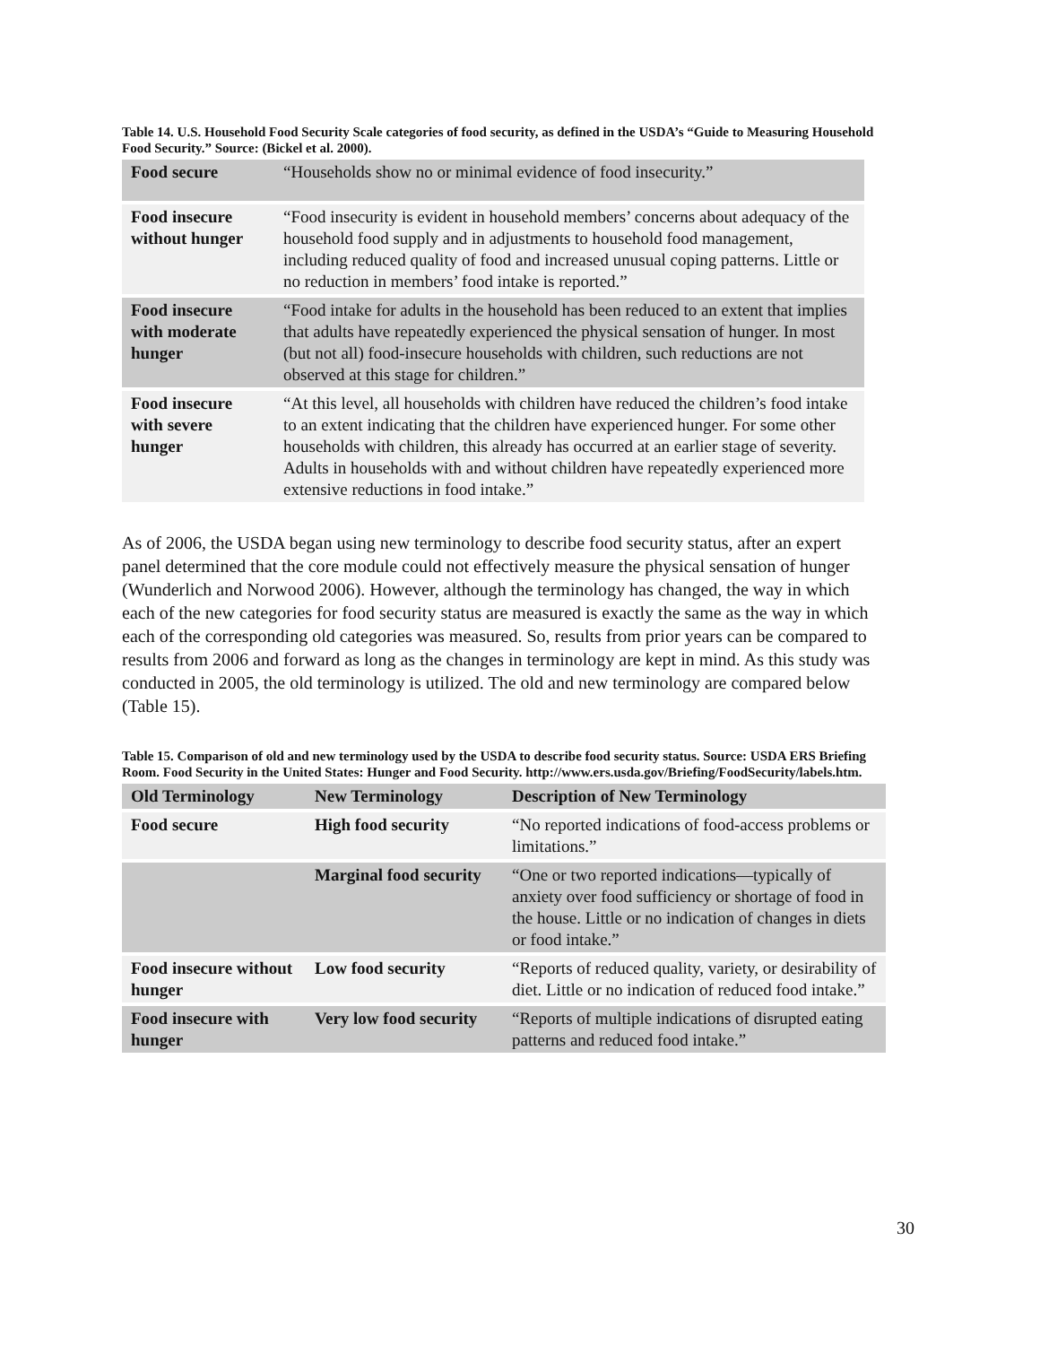Table 14. U.S. Household Food Security Scale categories of food security, as defined in the USDA’s “Guide to Measuring Household Food Security.” Source: (Bickel et al. 2000).
| Food secure | “Households show no or minimal evidence of food insecurity.” |
| Food insecure without hunger | “Food insecurity is evident in household members’ concerns about adequacy of the household food supply and in adjustments to household food management, including reduced quality of food and increased unusual coping patterns. Little or no reduction in members’ food intake is reported.” |
| Food insecure with moderate hunger | “Food intake for adults in the household has been reduced to an extent that implies that adults have repeatedly experienced the physical sensation of hunger. In most (but not all) food-insecure households with children, such reductions are not observed at this stage for children.” |
| Food insecure with severe hunger | “At this level, all households with children have reduced the children’s food intake to an extent indicating that the children have experienced hunger. For some other households with children, this already has occurred at an earlier stage of severity. Adults in households with and without children have repeatedly experienced more extensive reductions in food intake.” |
As of 2006, the USDA began using new terminology to describe food security status, after an expert panel determined that the core module could not effectively measure the physical sensation of hunger (Wunderlich and Norwood 2006). However, although the terminology has changed, the way in which each of the new categories for food security status are measured is exactly the same as the way in which each of the corresponding old categories was measured. So, results from prior years can be compared to results from 2006 and forward as long as the changes in terminology are kept in mind. As this study was conducted in 2005, the old terminology is utilized. The old and new terminology are compared below (Table 15).
Table 15. Comparison of old and new terminology used by the USDA to describe food security status. Source: USDA ERS Briefing Room. Food Security in the United States: Hunger and Food Security. http://www.ers.usda.gov/Briefing/FoodSecurity/labels.htm.
| Old Terminology | New Terminology | Description of New Terminology |
| --- | --- | --- |
| Food secure | High food security | “No reported indications of food-access problems or limitations.” |
| | Marginal food security | “One or two reported indications—typically of anxiety over food sufficiency or shortage of food in the house. Little or no indication of changes in diets or food intake.” |
| Food insecure without hunger | Low food security | “Reports of reduced quality, variety, or desirability of diet. Little or no indication of reduced food intake.” |
| Food insecure with hunger | Very low food security | “Reports of multiple indications of disrupted eating patterns and reduced food intake.” |
30